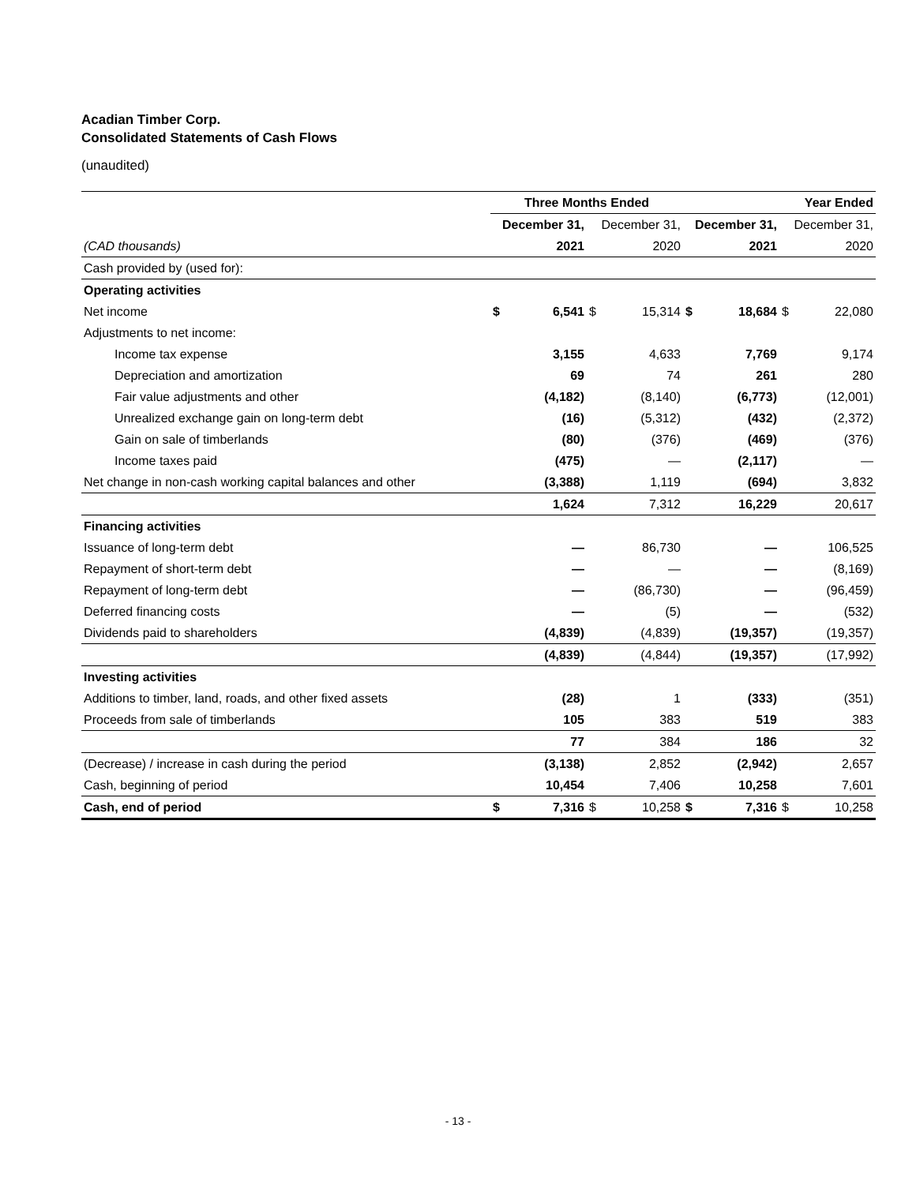Acadian Timber Corp.
Consolidated Statements of Cash Flows
(unaudited)
| | Three Months Ended | | | | Year Ended | | | |
| --- | --- | --- | --- | --- | --- | --- | --- | --- |
| | December 31, | | December 31, | | December 31, | | December 31, | |
| (CAD thousands) | 2021 | | 2020 | | 2021 | | 2020 | |
| Cash provided by (used for): | | | | | | | | |
| Operating activities | | | | | | | | |
| Net income | $ | 6,541 | $ | 15,314 | $ | 18,684 | $ | 22,080 |
| Adjustments to net income: | | | | | | | | |
| Income tax expense | | 3,155 | | 4,633 | | 7,769 | | 9,174 |
| Depreciation and amortization | | 69 | | 74 | | 261 | | 280 |
| Fair value adjustments and other | | (4,182) | | (8,140) | | (6,773) | | (12,001) |
| Unrealized exchange gain on long-term debt | | (16) | | (5,312) | | (432) | | (2,372) |
| Gain on sale of timberlands | | (80) | | (376) | | (469) | | (376) |
| Income taxes paid | | (475) | | — | | (2,117) | | — |
| Net change in non-cash working capital balances and other | | (3,388) | | 1,119 | | (694) | | 3,832 |
| | | 1,624 | | 7,312 | | 16,229 | | 20,617 |
| Financing activities | | | | | | | | |
| Issuance of long-term debt | | — | | 86,730 | | — | | 106,525 |
| Repayment of short-term debt | | — | | — | | — | | (8,169) |
| Repayment of long-term debt | | — | | (86,730) | | — | | (96,459) |
| Deferred financing costs | | — | | (5) | | — | | (532) |
| Dividends paid to shareholders | | (4,839) | | (4,839) | | (19,357) | | (19,357) |
| | | (4,839) | | (4,844) | | (19,357) | | (17,992) |
| Investing activities | | | | | | | | |
| Additions to timber, land, roads, and other fixed assets | | (28) | | 1 | | (333) | | (351) |
| Proceeds from sale of timberlands | | 105 | | 383 | | 519 | | 383 |
| | | 77 | | 384 | | 186 | | 32 |
| (Decrease) / increase in cash during the period | | (3,138) | | 2,852 | | (2,942) | | 2,657 |
| Cash, beginning of period | | 10,454 | | 7,406 | | 10,258 | | 7,601 |
| Cash, end of period | $ | 7,316 | $ | 10,258 | $ | 7,316 | $ | 10,258 |
- 13 -